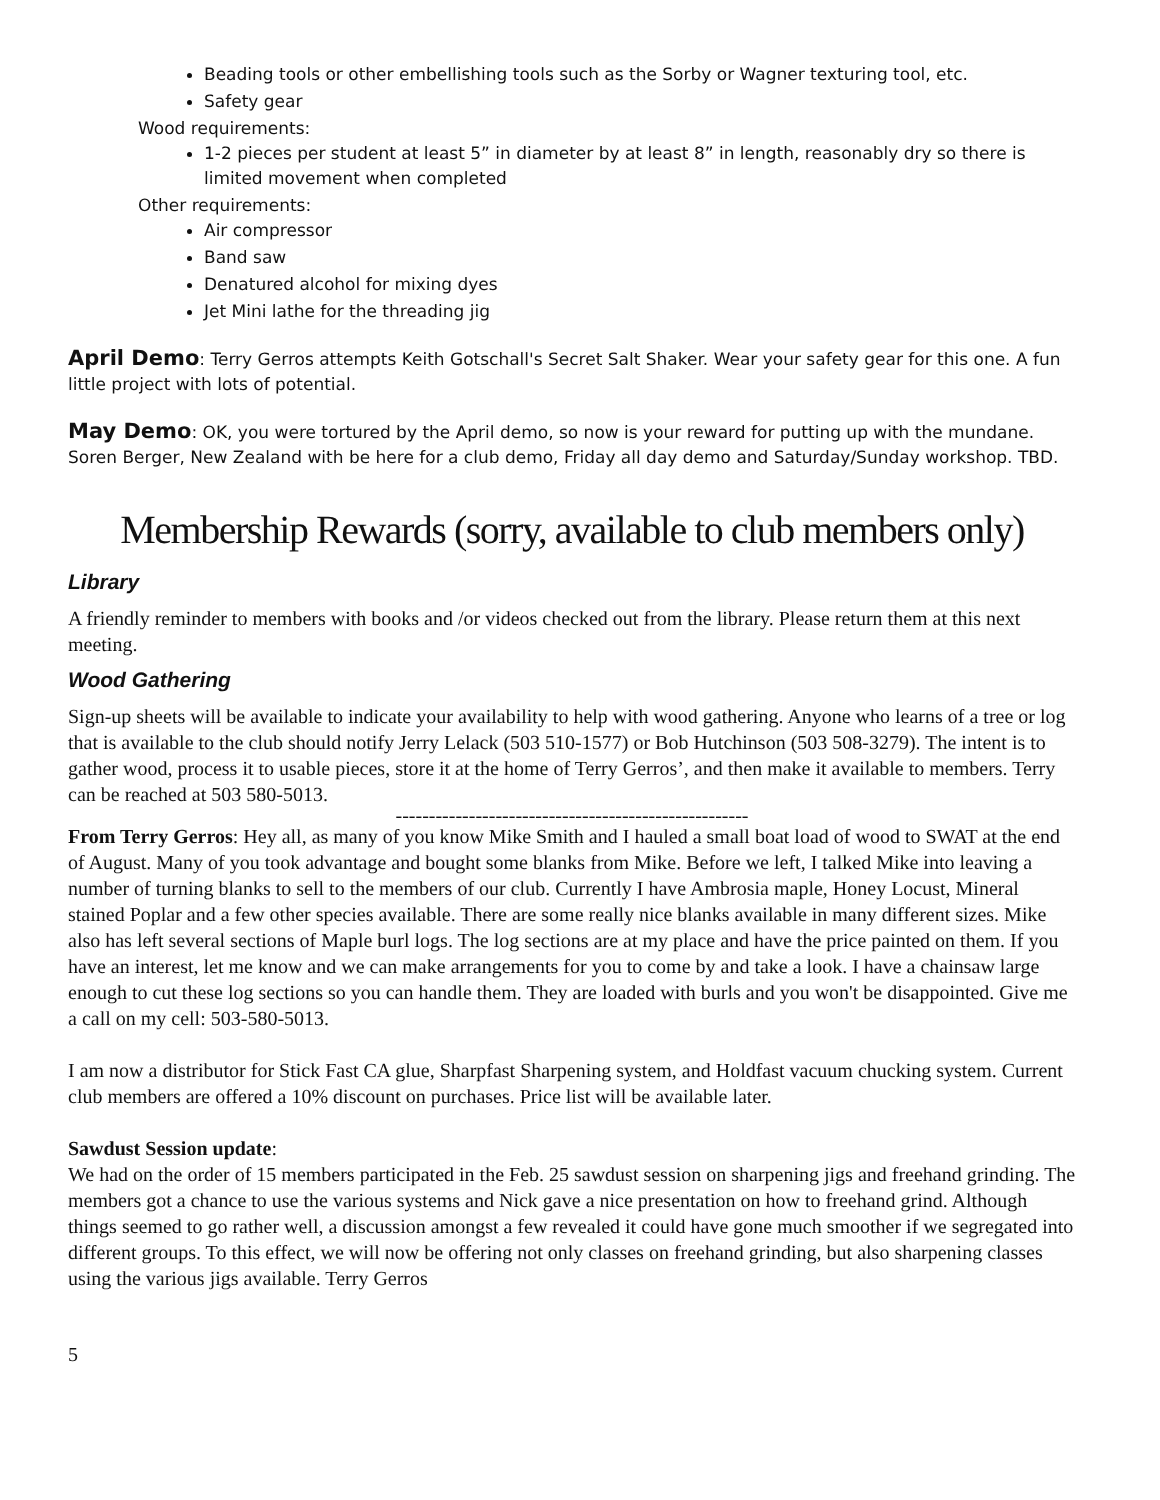Beading tools or other embellishing tools such as the Sorby or Wagner texturing tool, etc.
Safety gear
Wood requirements:
1-2 pieces per student at least 5” in diameter by at least 8” in length, reasonably dry so there is limited movement when completed
Other requirements:
Air compressor
Band saw
Denatured alcohol for mixing dyes
Jet Mini lathe for the threading jig
April Demo: Terry Gerros attempts Keith Gotschall's Secret Salt Shaker. Wear your safety gear for this one. A fun little project with lots of potential.
May Demo: OK, you were tortured by the April demo, so now is your reward for putting up with the mundane. Soren Berger, New Zealand with be here for a club demo, Friday all day demo and Saturday/Sunday workshop. TBD.
Membership Rewards (sorry, available to club members only)
Library
A friendly reminder to members with books and /or videos checked out from the library. Please return them at this next meeting.
Wood Gathering
Sign-up sheets will be available to indicate your availability to help with wood gathering. Anyone who learns of a tree or log that is available to the club should notify Jerry Lelack (503 510-1577) or Bob Hutchinson (503 508-3279). The intent is to gather wood, process it to usable pieces, store it at the home of Terry Gerros’, and then make it available to members. Terry can be reached at 503 580-5013.
-----------------------------------------------------
From Terry Gerros: Hey all, as many of you know Mike Smith and I hauled a small boat load of wood to SWAT at the end of August. Many of you took advantage and bought some blanks from Mike. Before we left, I talked Mike into leaving a number of turning blanks to sell to the members of our club. Currently I have Ambrosia maple, Honey Locust, Mineral stained Poplar and a few other species available. There are some really nice blanks available in many different sizes. Mike also has left several sections of Maple burl logs. The log sections are at my place and have the price painted on them. If you have an interest, let me know and we can make arrangements for you to come by and take a look. I have a chainsaw large enough to cut these log sections so you can handle them. They are loaded with burls and you won't be disappointed. Give me a call on my cell: 503-580-5013.
I am now a distributor for Stick Fast CA glue, Sharpfast Sharpening system, and Holdfast vacuum chucking system. Current club members are offered a 10% discount on purchases. Price list will be available later.
Sawdust Session update:
We had on the order of 15 members participated in the Feb. 25 sawdust session on sharpening jigs and freehand grinding. The members got a chance to use the various systems and Nick gave a nice presentation on how to freehand grind. Although things seemed to go rather well, a discussion amongst a few revealed it could have gone much smoother if we segregated into different groups. To this effect, we will now be offering not only classes on freehand grinding, but also sharpening classes using the various jigs available. Terry Gerros
5